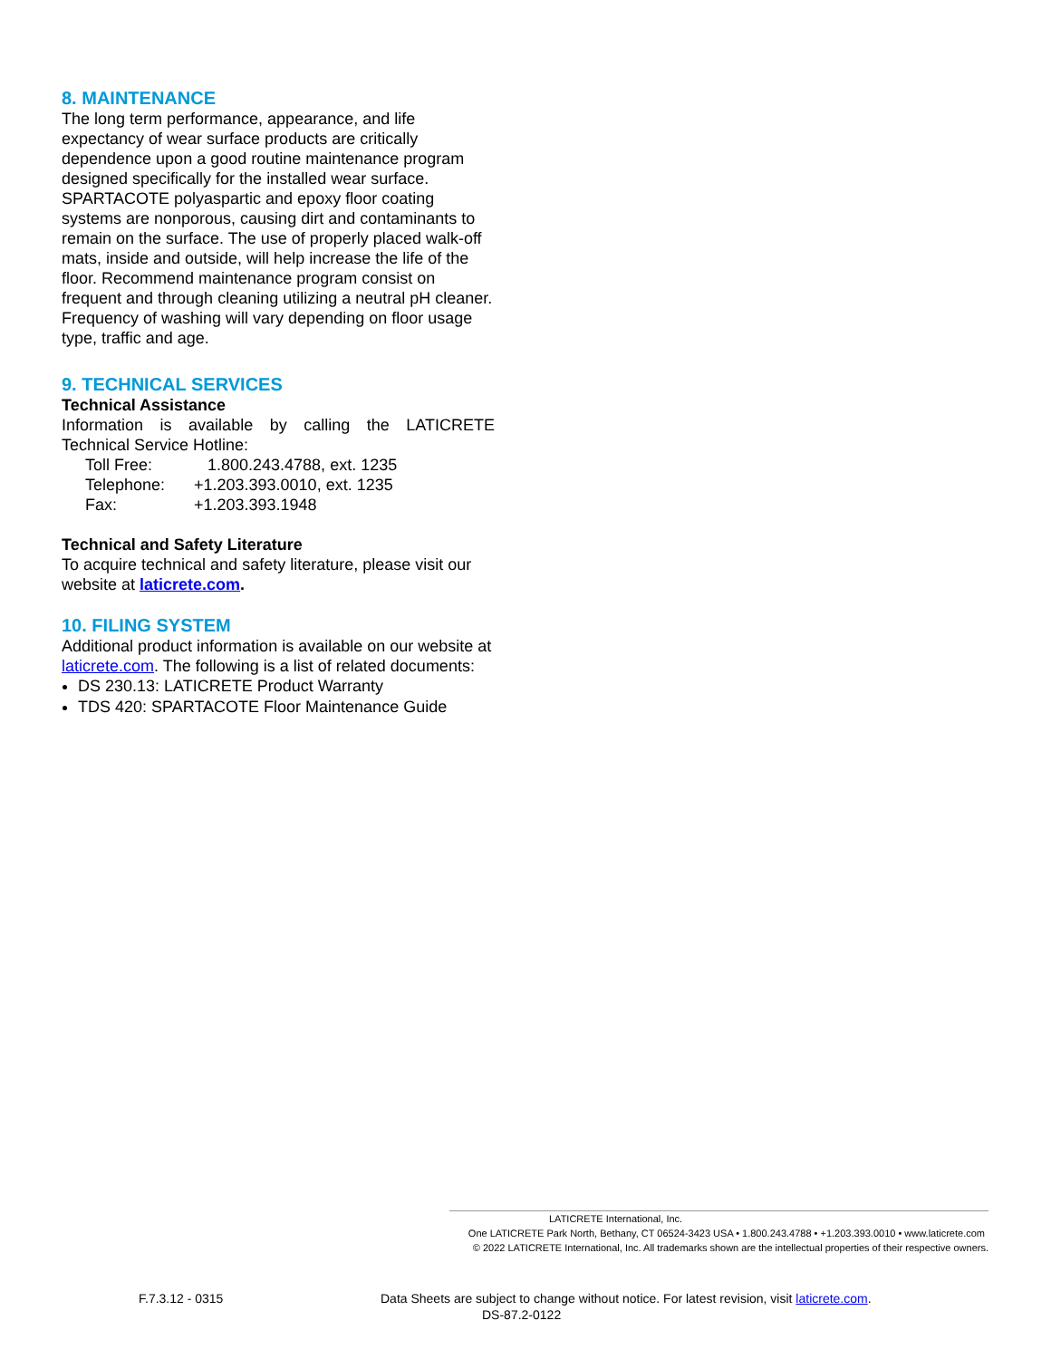8. MAINTENANCE
The long term performance, appearance, and life expectancy of wear surface products are critically dependence upon a good routine maintenance program designed specifically for the installed wear surface. SPARTACOTE polyaspartic and epoxy floor coating systems are nonporous, causing dirt and contaminants to remain on the surface. The use of properly placed walk-off mats, inside and outside, will help increase the life of the floor. Recommend maintenance program consist on frequent and through cleaning utilizing a neutral pH cleaner. Frequency of washing will vary depending on floor usage type, traffic and age.
9. TECHNICAL SERVICES
Technical Assistance
Information is available by calling the LATICRETE
Technical Service Hotline:
| Toll Free: | 1.800.243.4788, ext. 1235 |
| Telephone: | +1.203.393.0010, ext. 1235 |
| Fax: | +1.203.393.1948 |
Technical and Safety Literature
To acquire technical and safety literature, please visit our website at laticrete.com.
10. FILING SYSTEM
Additional product information is available on our website at laticrete.com. The following is a list of related documents:
DS 230.13: LATICRETE Product Warranty
TDS 420: SPARTACOTE Floor Maintenance Guide
LATICRETE International, Inc.
One LATICRETE Park North, Bethany, CT 06524-3423 USA • 1.800.243.4788 • +1.203.393.0010 • www.laticrete.com
© 2022 LATICRETE International, Inc. All trademarks shown are the intellectual properties of their respective owners.
F.7.3.12 - 0315 Data Sheets are subject to change without notice. For latest revision, visit laticrete.com.
DS-87.2-0122